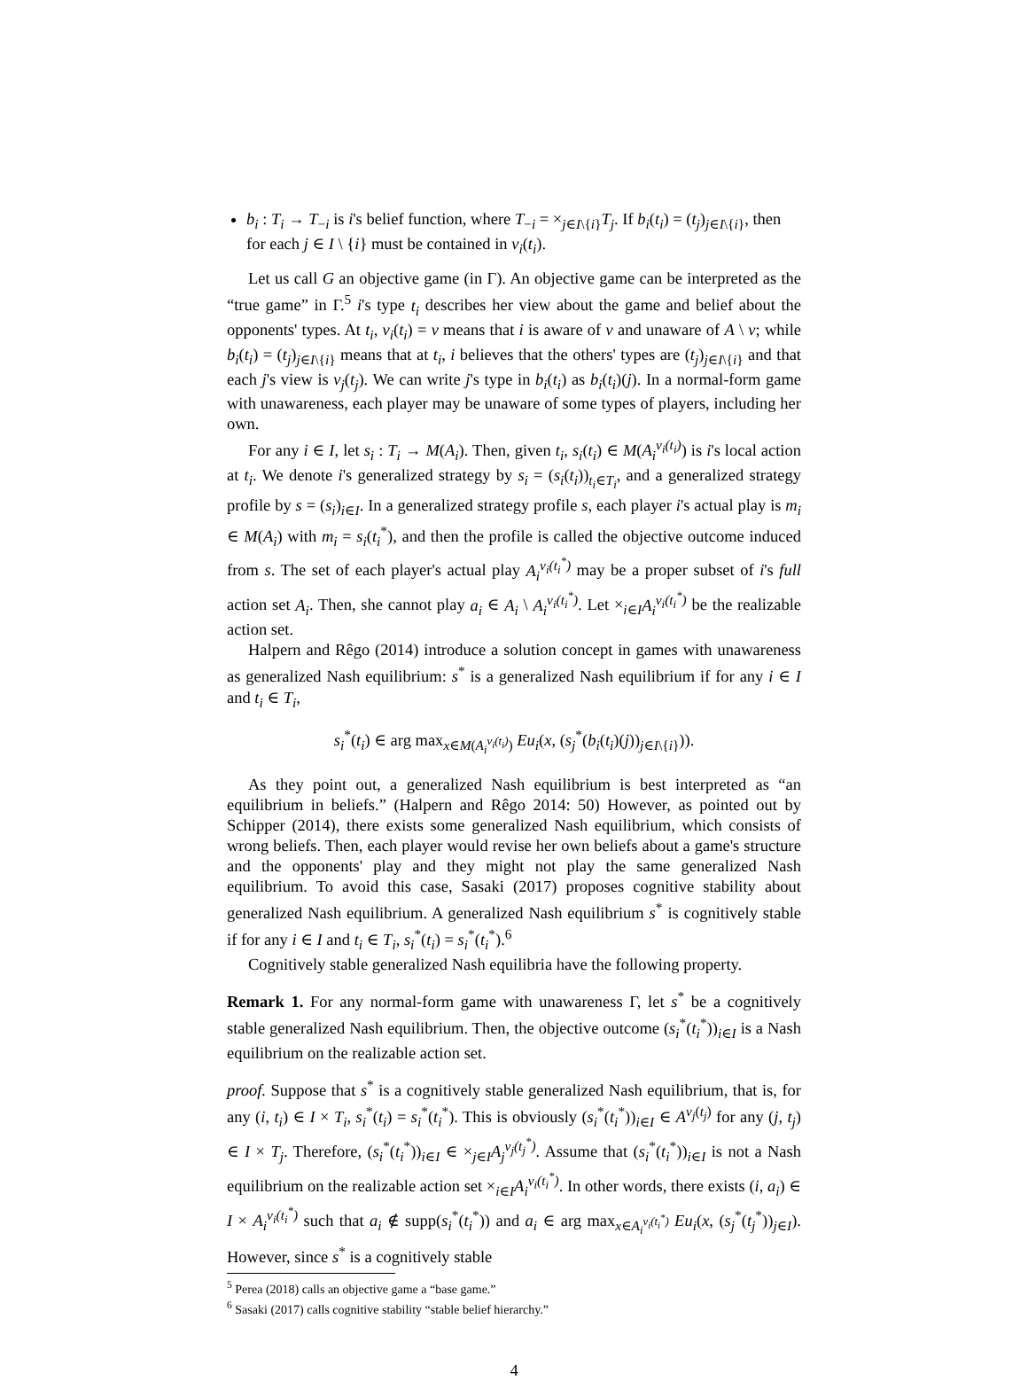b<sub>i</sub> : T<sub>i</sub> → T<sub>−i</sub> is i's belief function, where T<sub>−i</sub> = ×<sub>j∈I\{i}</sub>T<sub>j</sub>. If b<sub>i</sub>(t<sub>i</sub>) = (t<sub>j</sub>)<sub>j∈I\{i}</sub>, then for each j ∈ I \ {i} must be contained in v<sub>i</sub>(t<sub>i</sub>).
Let us call G an objective game (in Γ). An objective game can be interpreted as the “true game” in Γ.<sup>5</sup> i's type t<sub>i</sub> describes her view about the game and belief about the opponents' types. At t<sub>i</sub>, v<sub>i</sub>(t<sub>i</sub>) = v means that i is aware of v and unaware of A \ v; while b<sub>i</sub>(t<sub>i</sub>) = (t<sub>j</sub>)<sub>j∈I\{i}</sub> means that at t<sub>i</sub>, i believes that the others' types are (t<sub>j</sub>)<sub>j∈I\{i}</sub> and that each j's view is v<sub>j</sub>(t<sub>j</sub>). We can write j's type in b<sub>i</sub>(t<sub>i</sub>) as b<sub>i</sub>(t<sub>i</sub>)(j). In a normal-form game with unawareness, each player may be unaware of some types of players, including her own.
For any i ∈ I, let s<sub>i</sub> : T<sub>i</sub> → M(A<sub>i</sub>). Then, given t<sub>i</sub>, s<sub>i</sub>(t<sub>i</sub>) ∈ M(A<sub>i</sub><sup>v<sub>i</sub>(t<sub>i</sub>)</sup>) is i's local action at t<sub>i</sub>. We denote i's generalized strategy by s<sub>i</sub> = (s<sub>i</sub>(t<sub>i</sub>))<sub>t<sub>i</sub>∈T<sub>i</sub></sub>, and a generalized strategy profile by s = (s<sub>i</sub>)<sub>i∈I</sub>. In a generalized strategy profile s, each player i's actual play is m<sub>i</sub> ∈ M(A<sub>i</sub>) with m<sub>i</sub> = s<sub>i</sub>(t<sub>i</sub><sup>*</sup>), and then the profile is called the objective outcome induced from s. The set of each player's actual play A<sub>i</sub><sup>v<sub>i</sub>(t<sub>i</sub><sup>*</sup>)</sup> may be a proper subset of i's full action set A<sub>i</sub>. Then, she cannot play a<sub>i</sub> ∈ A<sub>i</sub> \ A<sub>i</sub><sup>v<sub>i</sub>(t<sub>i</sub><sup>*</sup>)</sup>. Let ×<sub>i∈I</sub>A<sub>i</sub><sup>v<sub>i</sub>(t<sub>i</sub><sup>*</sup>)</sup> be the realizable action set.
Halpern and Rêgo (2014) introduce a solution concept in games with unawareness as generalized Nash equilibrium: s<sup>*</sup> is a generalized Nash equilibrium if for any i ∈ I and t<sub>i</sub> ∈ T<sub>i</sub>,
s<sub>i</sub><sup>*</sup>(t<sub>i</sub>) ∈ arg max<sub>x∈M(A<sub>i</sub><sup>v<sub>i</sub>(t<sub>i</sub>)</sup>)</sub> Eu<sub>i</sub>(x, (s<sub>j</sub><sup>*</sup>(b<sub>i</sub>(t<sub>i</sub>)(j))<sub>j∈I\{i}</sub>)).
As they point out, a generalized Nash equilibrium is best interpreted as “an equilibrium in beliefs.” (Halpern and Rêgo 2014: 50) However, as pointed out by Schipper (2014), there exists some generalized Nash equilibrium, which consists of wrong beliefs. Then, each player would revise her own beliefs about a game's structure and the opponents' play and they might not play the same generalized Nash equilibrium. To avoid this case, Sasaki (2017) proposes cognitive stability about generalized Nash equilibrium. A generalized Nash equilibrium s<sup>*</sup> is cognitively stable if for any i ∈ I and t<sub>i</sub> ∈ T<sub>i</sub>, s<sub>i</sub><sup>*</sup>(t<sub>i</sub>) = s<sub>i</sub><sup>*</sup>(t<sub>i</sub><sup>*</sup>).<sup>6</sup>
Cognitively stable generalized Nash equilibria have the following property.
Remark 1. For any normal-form game with unawareness Γ, let s<sup>*</sup> be a cognitively stable generalized Nash equilibrium. Then, the objective outcome (s<sub>i</sub><sup>*</sup>(t<sub>i</sub><sup>*</sup>))<sub>i∈I</sub> is a Nash equilibrium on the realizable action set.
proof. Suppose that s<sup>*</sup> is a cognitively stable generalized Nash equilibrium, that is, for any (i, t<sub>i</sub>) ∈ I × T<sub>i</sub>, s<sub>i</sub><sup>*</sup>(t<sub>i</sub>) = s<sub>i</sub><sup>*</sup>(t<sub>i</sub><sup>*</sup>). This is obviously (s<sub>i</sub><sup>*</sup>(t<sub>i</sub><sup>*</sup>))<sub>i∈I</sub> ∈ A<sup>v<sub>j</sub>(t<sub>j</sub>)</sup> for any (j, t<sub>j</sub>) ∈ I × T<sub>j</sub>. Therefore, (s<sub>i</sub><sup>*</sup>(t<sub>i</sub><sup>*</sup>))<sub>i∈I</sub> ∈ ×<sub>j∈I</sub>A<sub>j</sub><sup>v<sub>j</sub>(t<sub>j</sub><sup>*</sup>)</sup>. Assume that (s<sub>i</sub><sup>*</sup>(t<sub>i</sub><sup>*</sup>))<sub>i∈I</sub> is not a Nash equilibrium on the realizable action set ×<sub>i∈I</sub>A<sub>i</sub><sup>v<sub>i</sub>(t<sub>i</sub><sup>*</sup>)</sup>. In other words, there exists (i, a<sub>i</sub>) ∈ I × A<sub>i</sub><sup>v<sub>i</sub>(t<sub>i</sub><sup>*</sup>)</sup> such that a<sub>i</sub> ∉ supp(s<sub>i</sub><sup>*</sup>(t<sub>i</sub><sup>*</sup>)) and a<sub>i</sub> ∈ arg max<sub>x∈A<sub>i</sub><sup>v<sub>i</sub>(t<sub>i</sub><sup>*</sup>)</sup></sub> Eu<sub>i</sub>(x, (s<sub>j</sub><sup>*</sup>(t<sub>j</sub><sup>*</sup>))<sub>j∈I</sub>). However, since s<sup>*</sup> is a cognitively stable
<sup>5</sup> Perea (2018) calls an objective game a “base game.”
<sup>6</sup> Sasaki (2017) calls cognitive stability “stable belief hierarchy.”
4